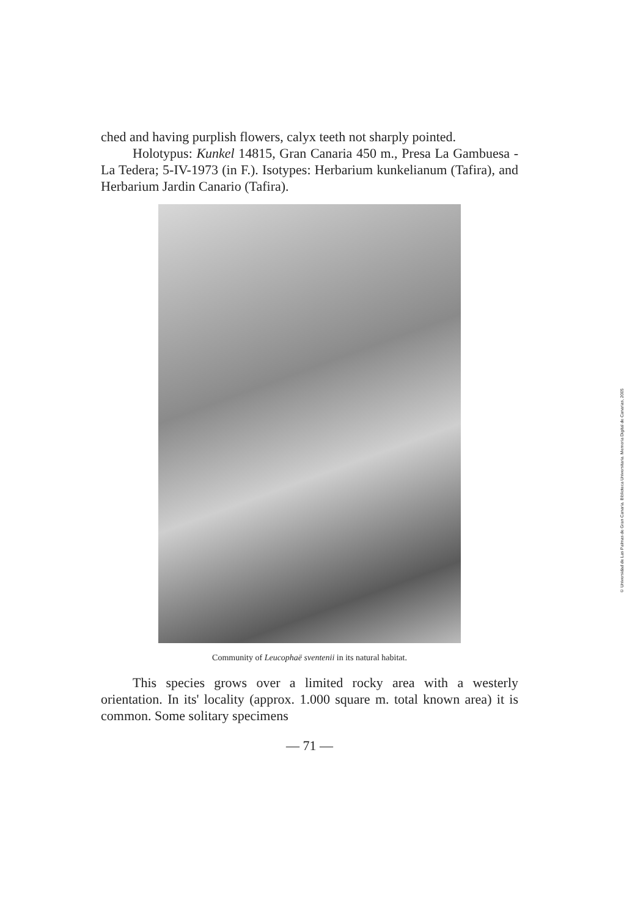ched and having purplish flowers, calyx teeth not sharply pointed.
Holotypus: Kunkel 14815, Gran Canaria 450 m., Presa La Gambuesa - La Tedera; 5-IV-1973 (in F.). Isotypes: Herbarium kunkelianum (Tafira), and Herbarium Jardin Canario (Tafira).
Community of Leucophaë sventenii in its natural habitat.
This species grows over a limited rocky area with a westerly orientation. In its' locality (approx. 1.000 square m. total known area) it is common. Some solitary specimens
— 71 —
© Universidad de Las Palmas de Gran Canaria. Biblioteca Universitaria. Memoria Digital de Canarias, 2005